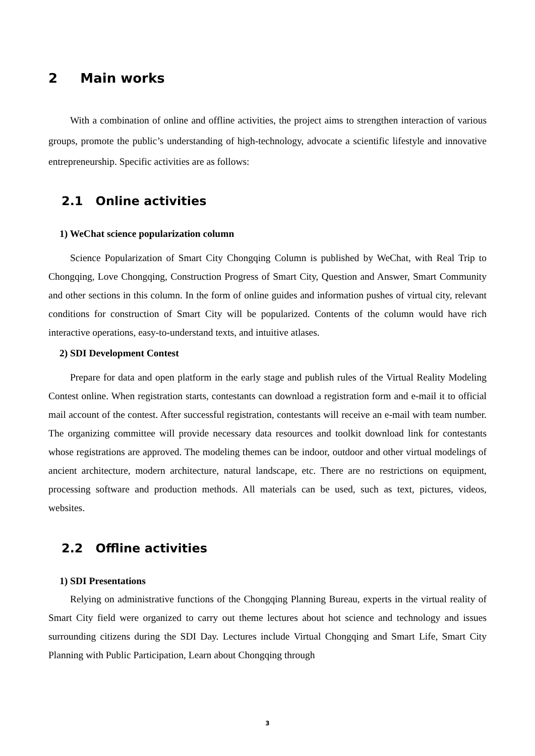2 Main works
With a combination of online and offline activities, the project aims to strengthen interaction of various groups, promote the public’s understanding of high-technology, advocate a scientific lifestyle and innovative entrepreneurship. Specific activities are as follows:
2.1 Online activities
1) WeChat science popularization column
Science Popularization of Smart City Chongqing Column is published by WeChat, with Real Trip to Chongqing, Love Chongqing, Construction Progress of Smart City, Question and Answer, Smart Community and other sections in this column. In the form of online guides and information pushes of virtual city, relevant conditions for construction of Smart City will be popularized. Contents of the column would have rich interactive operations, easy-to-understand texts, and intuitive atlases.
2) SDI Development Contest
Prepare for data and open platform in the early stage and publish rules of the Virtual Reality Modeling Contest online. When registration starts, contestants can download a registration form and e-mail it to official mail account of the contest. After successful registration, contestants will receive an e-mail with team number. The organizing committee will provide necessary data resources and toolkit download link for contestants whose registrations are approved. The modeling themes can be indoor, outdoor and other virtual modelings of ancient architecture, modern architecture, natural landscape, etc. There are no restrictions on equipment, processing software and production methods. All materials can be used, such as text, pictures, videos, websites.
2.2 Offline activities
1) SDI Presentations
Relying on administrative functions of the Chongqing Planning Bureau, experts in the virtual reality of Smart City field were organized to carry out theme lectures about hot science and technology and issues surrounding citizens during the SDI Day. Lectures include Virtual Chongqing and Smart Life, Smart City Planning with Public Participation, Learn about Chongqing through
3